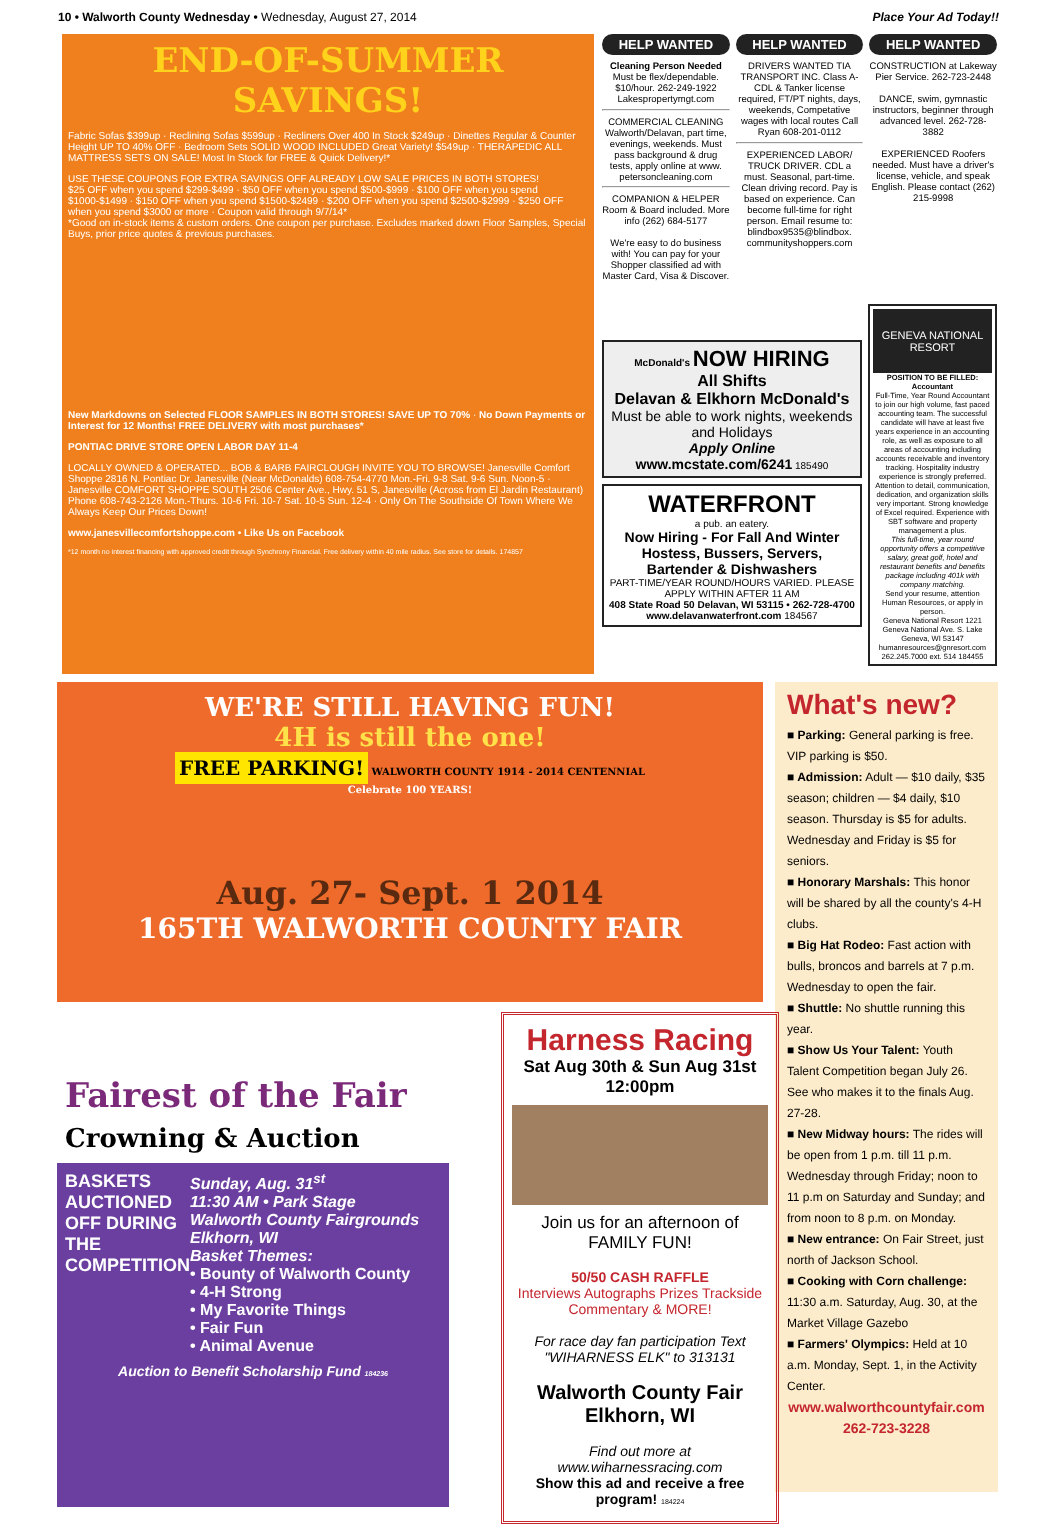10 • Walworth County Wednesday • Wednesday, August 27, 2014 Place Your Ad Today!!
END-OF-SUMMER SAVINGS!
Fabric Sofas $399up · Reclining Sofas $599up · Recliners Over 400 In Stock $249up · Dinettes Regular & Counter Height UP TO 40% OFF · Bedroom Sets SOLID WOOD INCLUDED Great Variety! $549up · THERAPEDIC ALL MATTRESS SETS ON SALE! Most In Stock for FREE & Quick Delivery!*
USE THESE COUPONS FOR EXTRA SAVINGS OFF ALREADY LOW SALE PRICES IN BOTH STORES!
$25 OFF when you spend $299-$499 · $50 OFF when you spend $500-$999 · $100 OFF when you spend $1000-$1499 · $150 OFF when you spend $1500-$2499 · $200 OFF when you spend $2500-$2999 · $250 OFF when you spend $3000 or more · Coupon valid through 9/7/14*
*Good on in-stock items & custom orders. One coupon per purchase. Excludes marked down Floor Samples, Special Buys, prior price quotes & previous purchases.
New Markdowns on Selected FLOOR SAMPLES IN BOTH STORES! SAVE UP TO 70% · No Down Payments or Interest for 12 Months! FREE DELIVERY with most purchases*
PONTIAC DRIVE STORE OPEN LABOR DAY 11-4
LOCALLY OWNED & OPERATED... BOB & BARB FAIRCLOUGH INVITE YOU TO BROWSE! Janesville Comfort Shoppe 2816 N. Pontiac Dr. Janesville (Near McDonalds) 608-754-4770 Mon.-Fri. 9-8 Sat. 9-6 Sun. Noon-5 · Janesville COMFORT SHOPPE SOUTH 2506 Center Ave., Hwy. 51 S, Janesville (Across from El Jardin Restaurant) Phone 608-743-2126 Mon.-Thurs. 10-6 Fri. 10-7 Sat. 10-5 Sun. 12-4 · Only On The Southside Of Town Where We Always Keep Our Prices Down!
www.janesvillecomfortshoppe.com • Like Us on Facebook
*12 month no interest financing with approved credit through Synchrony Financial. Free delivery within 40 mile radius. See store for details. 174857
HELP WANTED
Cleaning Person Needed Must be flex/dependable. $10/hour. 262-249-1922 Lakespropertymgt.com
COMMERCIAL CLEANING Walworth/Delavan, part time, evenings, weekends. Must pass background & drug tests, apply online at www. petersoncleaning.com
COMPANION & HELPER Room & Board included. More info (262) 684-5177
We're easy to do business with! You can pay for your Shopper classified ad with Master Card, Visa & Discover.
HELP WANTED
DRIVERS WANTED TIA TRANSPORT INC. Class A-CDL & Tanker license required, FT/PT nights, days, weekends, Competative wages with local routes Call Ryan 608-201-0112
EXPERIENCED LABOR/ TRUCK DRIVER. CDL a must. Seasonal, part-time. Clean driving record. Pay is based on experience. Can become full-time for right person. Email resume to: blindbox9535@blindbox. communityshoppers.com
HELP WANTED
CONSTRUCTION at Lakeway Pier Service. 262-723-2448
DANCE, swim, gymnastic instructors, beginner through advanced level. 262-728-3882
EXPERIENCED Roofers needed. Must have a driver's license, vehicle, and speak English. Please contact (262) 215-9998
McDonald's NOW HIRING
All Shifts
Delavan & Elkhorn McDonald's
Must be able to work nights, weekends and Holidays
Apply Online
www.mcstate.com/6241 185490
WATERFRONT
a pub. an eatery.
Now Hiring - For Fall And Winter
Hostess, Bussers, Servers, Bartender & Dishwashers
PART-TIME/YEAR ROUND/HOURS VARIED. PLEASE APPLY WITHIN AFTER 11 AM
408 State Road 50 Delavan, WI 53115 • 262-728-4700 www.delavanwaterfront.com 184567
GENEVA NATIONAL RESORT
POSITION TO BE FILLED:
Accountant
Full-Time, Year Round Accountant to join our high volume, fast paced accounting team. The successful candidate will have at least five years experience in an accounting role, as well as exposure to all areas of accounting including accounts receivable and inventory tracking. Hospitality industry experience is strongly preferred. Attention to detail, communication, dedication, and organization skills very important. Strong knowledge of Excel required. Experience with SBT software and property management a plus.
This full-time, year round opportunity offers a competitive salary, great golf, hotel and restaurant benefits and benefits package including 401k with company matching.
Send your resume, attention Human Resources, or apply in person.
Geneva National Resort 1221 Geneva National Ave. S. Lake Geneva, WI 53147 humanresources@gnresort.com 262.245.7000 ext. 514 184455
WE'RE STILL HAVING FUN!
4H is still the one!
FREE PARKING!
WALWORTH COUNTY 1914 - 2014 CENTENNIAL
Celebrate 100 YEARS!
Aug. 27- Sept. 1 2014
165TH WALWORTH COUNTY FAIR
What's new?
■ Parking: General parking is free. VIP parking is $50.
■ Admission: Adult — $10 daily, $35 season; children — $4 daily, $10 season. Thursday is $5 for adults. Wednesday and Friday is $5 for seniors.
■ Honorary Marshals: This honor will be shared by all the county's 4-H clubs.
■ Big Hat Rodeo: Fast action with bulls, broncos and barrels at 7 p.m. Wednesday to open the fair.
■ Shuttle: No shuttle running this year.
■ Show Us Your Talent: Youth Talent Competition began July 26. See who makes it to the finals Aug. 27-28.
■ New Midway hours: The rides will be open from 1 p.m. till 11 p.m. Wednesday through Friday; noon to 11 p.m on Saturday and Sunday; and from noon to 8 p.m. on Monday.
■ New entrance: On Fair Street, just north of Jackson School.
■ Cooking with Corn challenge: 11:30 a.m. Saturday, Aug. 30, at the Market Village Gazebo
■ Farmers' Olympics: Held at 10 a.m. Monday, Sept. 1, in the Activity Center.
www.walworthcountyfair.com 262-723-3228
Fairest of the Fair Crowning & Auction
BASKETS AUCTIONED OFF DURING THE COMPETITION
Sunday, Aug. 31<sup>st</sup>
11:30 AM • Park Stage
Walworth County Fairgrounds Elkhorn, WI
Basket Themes:
• Bounty of Walworth County
• 4-H Strong
• My Favorite Things
• Fair Fun
• Animal Avenue
Auction to Benefit Scholarship Fund 184236
Harness Racing
Sat Aug 30th & Sun Aug 31st 12:00pm
Join us for an afternoon of FAMILY FUN!
50/50 CASH RAFFLE
Interviews Autographs Prizes Trackside Commentary & MORE!
For race day fan participation Text "WIHARNESS ELK" to 313131
Walworth County Fair Elkhorn, WI
Find out more at www.wiharnessracing.com
Show this ad and receive a free program! 184224